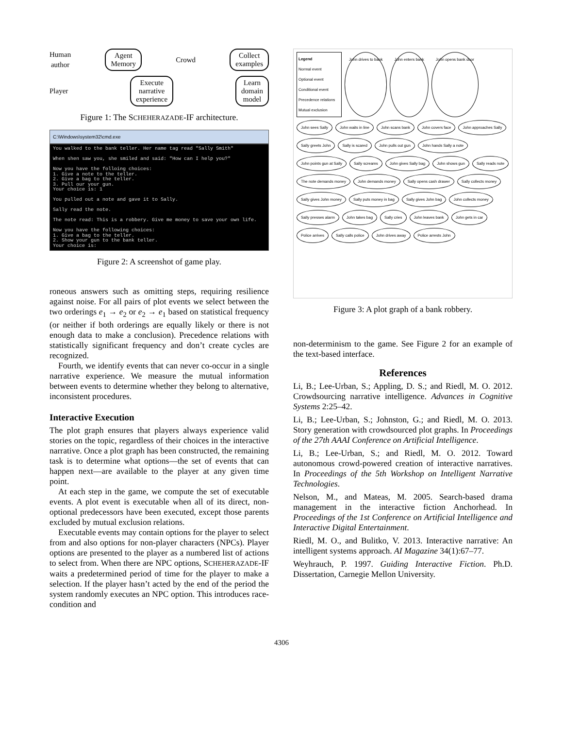Human
author
Agent
Memory
Crowd
Collect
examples
Player
Execute
narrative
experience
Learn
domain
model
Figure 1: The SCHEHERAZADE-IF architecture.
C:\Windows\system32\cmd.exe
You walked to the bank teller. Her name tag read "Sally Smith" When shen saw you, she smiled and said: "How can I help you?" Now you have the folloing choices: 1. Give a note to the teller. 2. Give a bag to the teller. 3. Pull our your gun. Your choice is: 1 You pulled out a note and gave it to Sally. Sally read the note. The note read: This is a robbery. Give me money to save your own life. Now you have the following choices: 1. Give a bag to the teller. 2. Show your gun to the bank teller. Your choice is:
Figure 2: A screenshot of game play.
roneous answers such as omitting steps, requiring resilience against noise. For all pairs of plot events we select between the two orderings e<sub>1</sub> → e<sub>2</sub> or e<sub>2</sub> → e<sub>1</sub> based on statistical frequency (or neither if both orderings are equally likely or there is not enough data to make a conclusion). Precedence relations with statistically significant frequency and don’t create cycles are recognized.
Fourth, we identify events that can never co-occur in a single narrative experience. We measure the mutual information between events to determine whether they belong to alternative, inconsistent procedures.
Interactive Execution
The plot graph ensures that players always experience valid stories on the topic, regardless of their choices in the interactive narrative. Once a plot graph has been constructed, the remaining task is to determine what options—the set of events that can happen next—are available to the player at any given time point.
At each step in the game, we compute the set of executable events. A plot event is executable when all of its direct, non-optional predecessors have been executed, except those parents excluded by mutual exclusion relations.
Executable events may contain options for the player to select from and also options for non-player characters (NPCs). Player options are presented to the player as a numbered list of actions to select from. When there are NPC options, SCHEHERAZADE-IF waits a predetermined period of time for the player to make a selection. If the player hasn’t acted by the end of the period the system randomly executes an NPC option. This introduces race-condition and
Legend
Normal event
Optional event
Conditional event
Precedence relations
Mutual exclusion
John drives to bank John enters bank John opens bank door John sees Sally John waits in line John scans bank John covers face John approaches Sally Sally greets John Sally is scared John pulls out gun John hands Sally a note John points gun at Sally Sally screams John gives Sally bag John shows gun Sally reads note The note demands money John demands money Sally opens cash drawer Sally collects money Sally gives John money Sally puts money in bag Sally gives John bag John collects money Sally presses alarm John takes bag Sally cries John leaves bank John gets in car Police arrives Sally calls police John drives away Police arrests John
Figure 3: A plot graph of a bank robbery.
non-determinism to the game. See Figure 2 for an example of the text-based interface.
References
Li, B.; Lee-Urban, S.; Appling, D. S.; and Riedl, M. O. 2012. Crowdsourcing narrative intelligence. Advances in Cognitive Systems 2:25–42.
Li, B.; Lee-Urban, S.; Johnston, G.; and Riedl, M. O. 2013. Story generation with crowdsourced plot graphs. In Proceedings of the 27th AAAI Conference on Artificial Intelligence.
Li, B.; Lee-Urban, S.; and Riedl, M. O. 2012. Toward autonomous crowd-powered creation of interactive narratives. In Proceedings of the 5th Workshop on Intelligent Narrative Technologies.
Nelson, M., and Mateas, M. 2005. Search-based drama management in the interactive fiction Anchorhead. In Proceedings of the 1st Conference on Artificial Intelligence and Interactive Digital Entertainment.
Riedl, M. O., and Bulitko, V. 2013. Interactive narrative: An intelligent systems approach. AI Magazine 34(1):67–77.
Weyhrauch, P. 1997. Guiding Interactive Fiction. Ph.D. Dissertation, Carnegie Mellon University.
4306